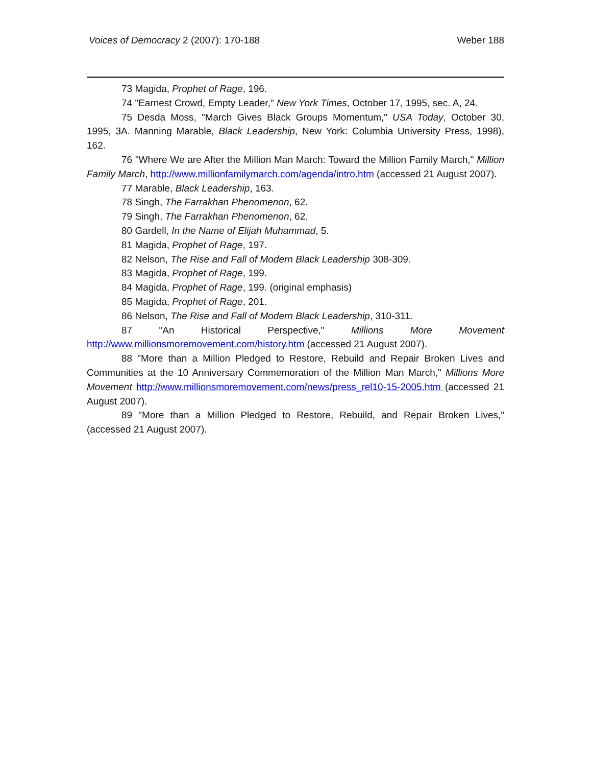Voices of Democracy 2 (2007): 170-188 Weber 188
73 Magida, Prophet of Rage, 196.
74 "Earnest Crowd, Empty Leader," New York Times, October 17, 1995, sec. A, 24.
75 Desda Moss, "March Gives Black Groups Momentum," USA Today, October 30, 1995, 3A. Manning Marable, Black Leadership, New York: Columbia University Press, 1998), 162.
76 "Where We are After the Million Man March: Toward the Million Family March," Million Family March, http://www.millionfamilymarch.com/agenda/intro.htm (accessed 21 August 2007).
77 Marable, Black Leadership, 163.
78 Singh, The Farrakhan Phenomenon, 62.
79 Singh, The Farrakhan Phenomenon, 62.
80 Gardell, In the Name of Elijah Muhammad, 5.
81 Magida, Prophet of Rage, 197.
82 Nelson, The Rise and Fall of Modern Black Leadership 308-309.
83 Magida, Prophet of Rage, 199.
84 Magida, Prophet of Rage, 199. (original emphasis)
85 Magida, Prophet of Rage, 201.
86 Nelson, The Rise and Fall of Modern Black Leadership, 310-311.
87 "An Historical Perspective," Millions More Movement http://www.millionsmoremovement.com/history.htm (accessed 21 August 2007).
88 "More than a Million Pledged to Restore, Rebuild and Repair Broken Lives and Communities at the 10 Anniversary Commemoration of the Million Man March," Millions More Movement http://www.millionsmoremovement.com/news/press_rel10-15-2005.htm (accessed 21 August 2007).
89 "More than a Million Pledged to Restore, Rebuild, and Repair Broken Lives," (accessed 21 August 2007).